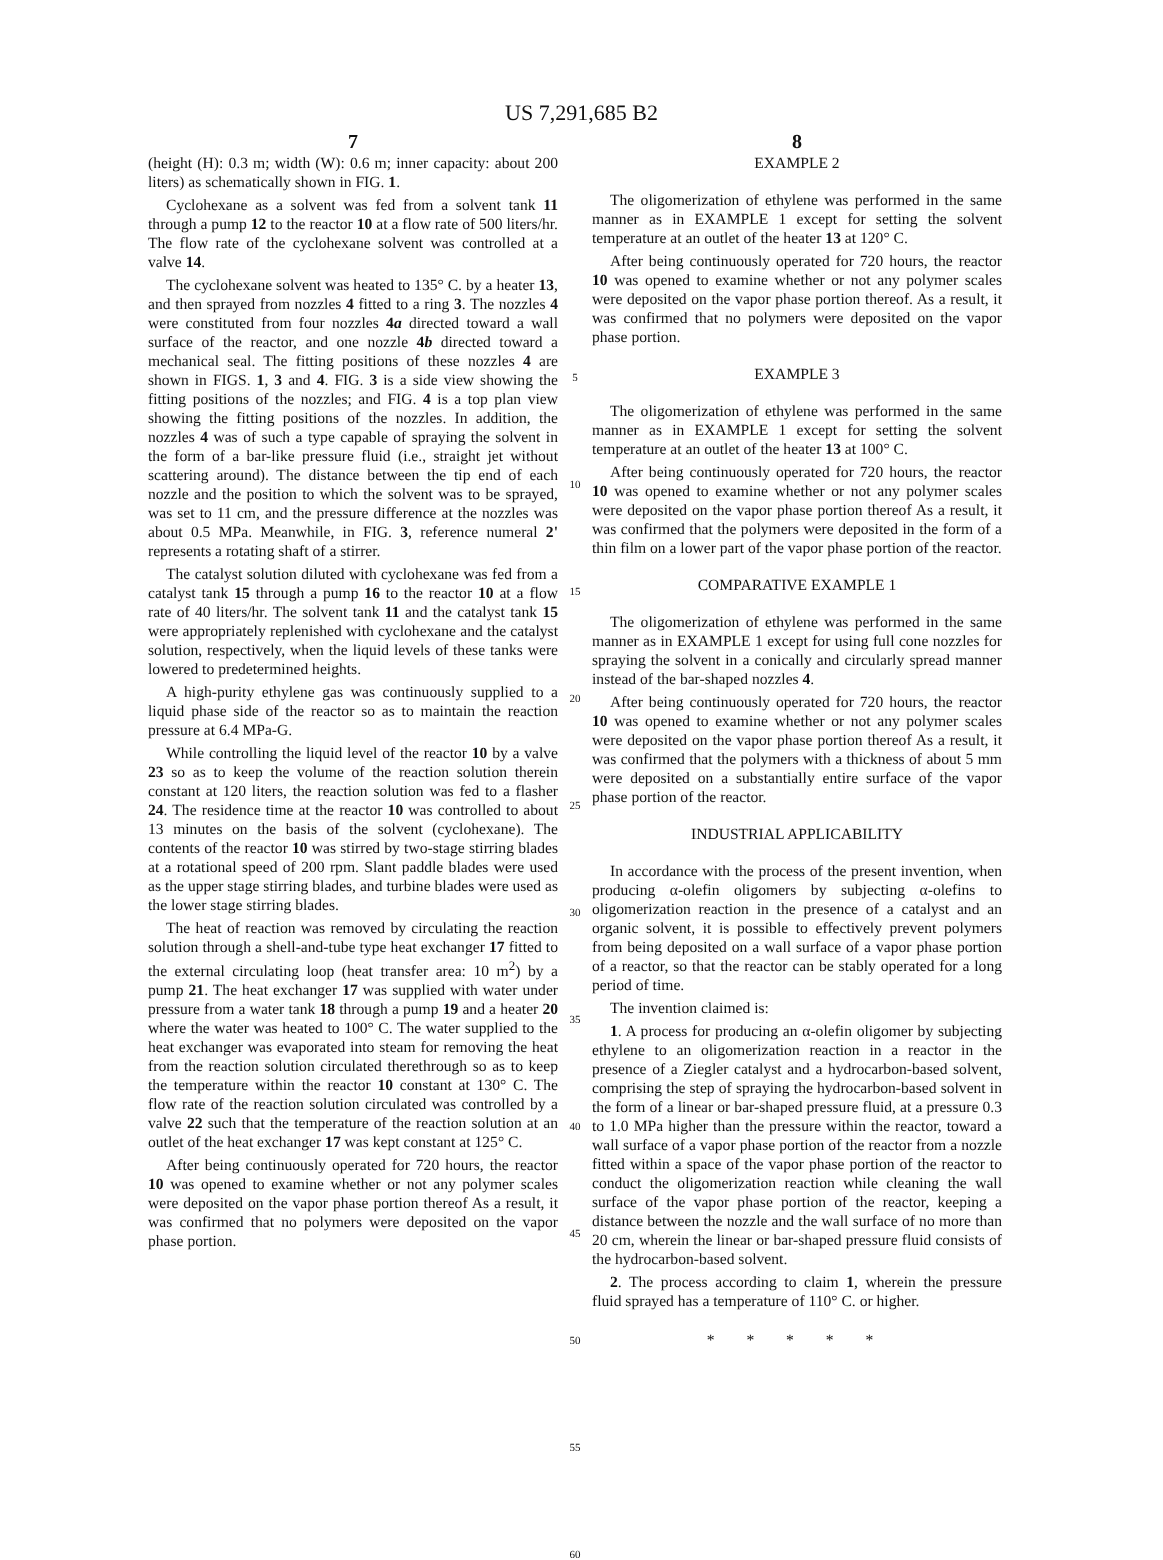US 7,291,685 B2
7
(height (H): 0.3 m; width (W): 0.6 m; inner capacity: about 200 liters) as schematically shown in FIG. 1.
Cyclohexane as a solvent was fed from a solvent tank 11 through a pump 12 to the reactor 10 at a flow rate of 500 liters/hr. The flow rate of the cyclohexane solvent was controlled at a valve 14.
The cyclohexane solvent was heated to 135° C. by a heater 13, and then sprayed from nozzles 4 fitted to a ring 3. The nozzles 4 were constituted from four nozzles 4a directed toward a wall surface of the reactor, and one nozzle 4b directed toward a mechanical seal. The fitting positions of these nozzles 4 are shown in FIGS. 1, 3 and 4. FIG. 3 is a side view showing the fitting positions of the nozzles; and FIG. 4 is a top plan view showing the fitting positions of the nozzles. In addition, the nozzles 4 was of such a type capable of spraying the solvent in the form of a bar-like pressure fluid (i.e., straight jet without scattering around). The distance between the tip end of each nozzle and the position to which the solvent was to be sprayed, was set to 11 cm, and the pressure difference at the nozzles was about 0.5 MPa. Meanwhile, in FIG. 3, reference numeral 2' represents a rotating shaft of a stirrer.
The catalyst solution diluted with cyclohexane was fed from a catalyst tank 15 through a pump 16 to the reactor 10 at a flow rate of 40 liters/hr. The solvent tank 11 and the catalyst tank 15 were appropriately replenished with cyclohexane and the catalyst solution, respectively, when the liquid levels of these tanks were lowered to predetermined heights.
A high-purity ethylene gas was continuously supplied to a liquid phase side of the reactor so as to maintain the reaction pressure at 6.4 MPa-G.
While controlling the liquid level of the reactor 10 by a valve 23 so as to keep the volume of the reaction solution therein constant at 120 liters, the reaction solution was fed to a flasher 24. The residence time at the reactor 10 was controlled to about 13 minutes on the basis of the solvent (cyclohexane). The contents of the reactor 10 was stirred by two-stage stirring blades at a rotational speed of 200 rpm. Slant paddle blades were used as the upper stage stirring blades, and turbine blades were used as the lower stage stirring blades.
The heat of reaction was removed by circulating the reaction solution through a shell-and-tube type heat exchanger 17 fitted to the external circulating loop (heat transfer area: 10 m<sup>2</sup>) by a pump 21. The heat exchanger 17 was supplied with water under pressure from a water tank 18 through a pump 19 and a heater 20 where the water was heated to 100° C. The water supplied to the heat exchanger was evaporated into steam for removing the heat from the reaction solution circulated therethrough so as to keep the temperature within the reactor 10 constant at 130° C. The flow rate of the reaction solution circulated was controlled by a valve 22 such that the temperature of the reaction solution at an outlet of the heat exchanger 17 was kept constant at 125° C.
After being continuously operated for 720 hours, the reactor 10 was opened to examine whether or not any polymer scales were deposited on the vapor phase portion thereof As a result, it was confirmed that no polymers were deposited on the vapor phase portion.
5
10
15
20
25
30
35
40
45
50
55
60
8
EXAMPLE 2
The oligomerization of ethylene was performed in the same manner as in EXAMPLE 1 except for setting the solvent temperature at an outlet of the heater 13 at 120° C.
After being continuously operated for 720 hours, the reactor 10 was opened to examine whether or not any polymer scales were deposited on the vapor phase portion thereof. As a result, it was confirmed that no polymers were deposited on the vapor phase portion.
EXAMPLE 3
The oligomerization of ethylene was performed in the same manner as in EXAMPLE 1 except for setting the solvent temperature at an outlet of the heater 13 at 100° C.
After being continuously operated for 720 hours, the reactor 10 was opened to examine whether or not any polymer scales were deposited on the vapor phase portion thereof As a result, it was confirmed that the polymers were deposited in the form of a thin film on a lower part of the vapor phase portion of the reactor.
COMPARATIVE EXAMPLE 1
The oligomerization of ethylene was performed in the same manner as in EXAMPLE 1 except for using full cone nozzles for spraying the solvent in a conically and circularly spread manner instead of the bar-shaped nozzles 4.
After being continuously operated for 720 hours, the reactor 10 was opened to examine whether or not any polymer scales were deposited on the vapor phase portion thereof As a result, it was confirmed that the polymers with a thickness of about 5 mm were deposited on a substantially entire surface of the vapor phase portion of the reactor.
INDUSTRIAL APPLICABILITY
In accordance with the process of the present invention, when producing α-olefin oligomers by subjecting α-olefins to oligomerization reaction in the presence of a catalyst and an organic solvent, it is possible to effectively prevent polymers from being deposited on a wall surface of a vapor phase portion of a reactor, so that the reactor can be stably operated for a long period of time.
The invention claimed is:
1. A process for producing an α-olefin oligomer by subjecting ethylene to an oligomerization reaction in a reactor in the presence of a Ziegler catalyst and a hydrocarbon-based solvent, comprising the step of spraying the hydrocarbon-based solvent in the form of a linear or bar-shaped pressure fluid, at a pressure 0.3 to 1.0 MPa higher than the pressure within the reactor, toward a wall surface of a vapor phase portion of the reactor from a nozzle fitted within a space of the vapor phase portion of the reactor to conduct the oligomerization reaction while cleaning the wall surface of the vapor phase portion of the reactor, keeping a distance between the nozzle and the wall surface of no more than 20 cm, wherein the linear or bar-shaped pressure fluid consists of the hydrocarbon-based solvent.
2. The process according to claim 1, wherein the pressure fluid sprayed has a temperature of 110° C. or higher.
* * * * *